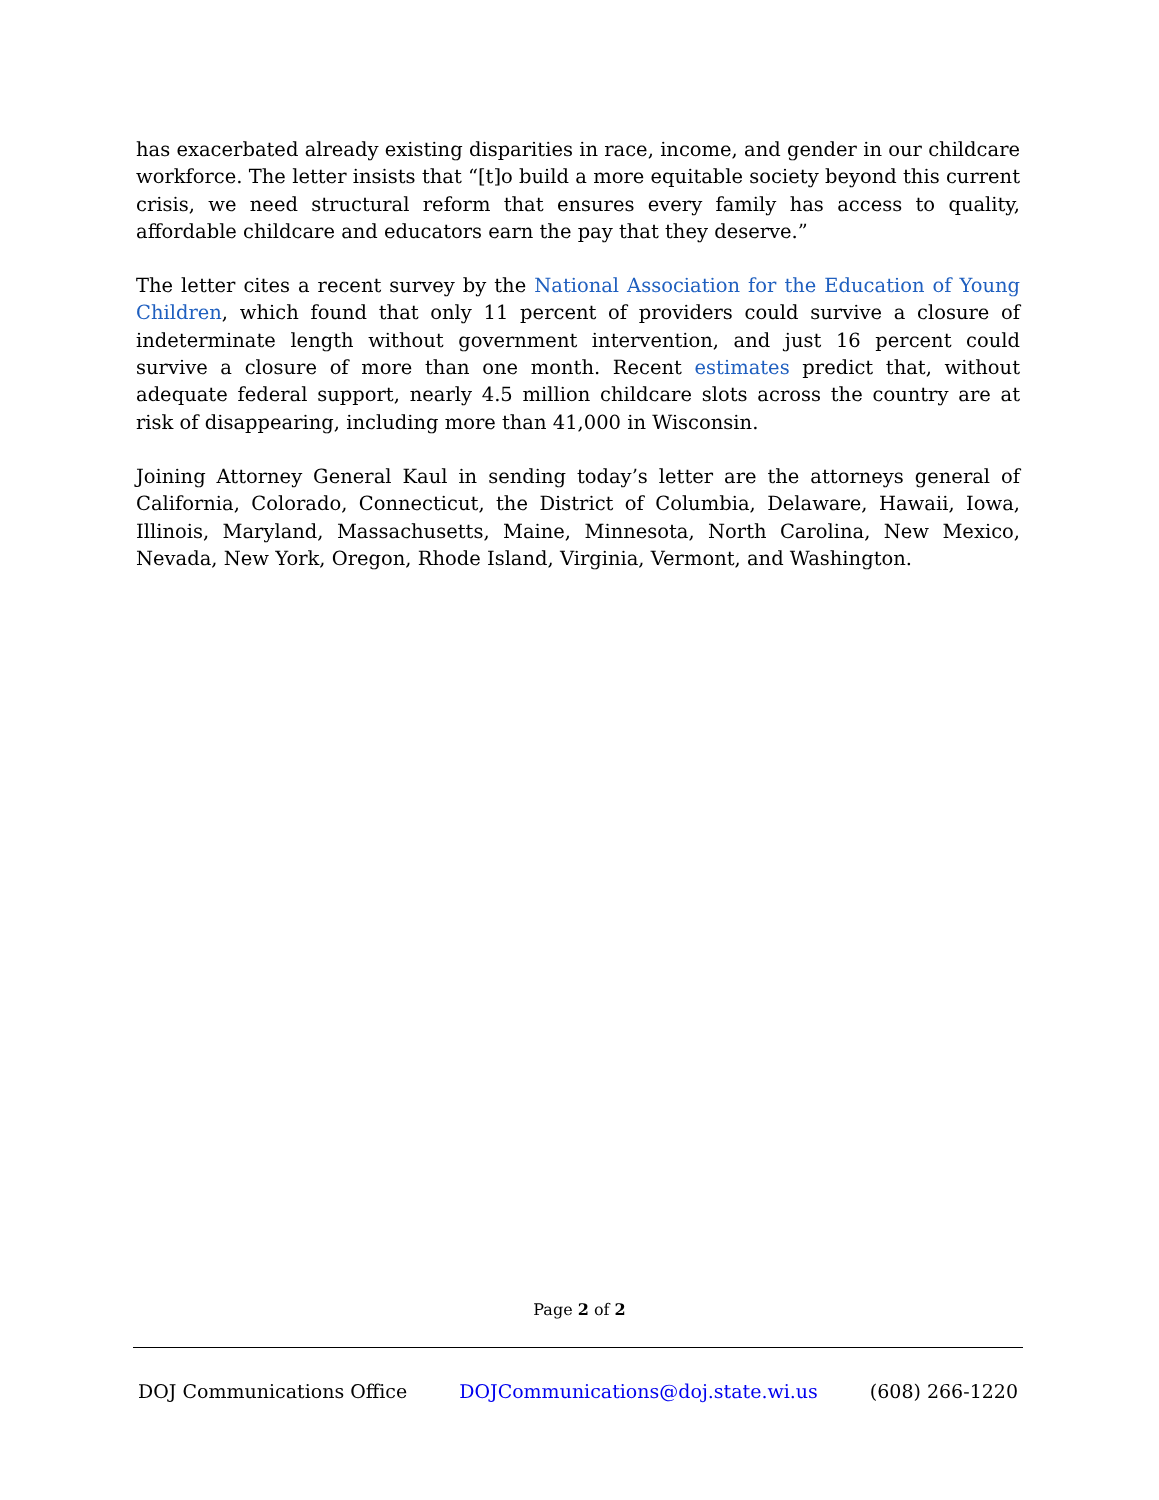has exacerbated already existing disparities in race, income, and gender in our childcare workforce. The letter insists that “[t]o build a more equitable society beyond this current crisis, we need structural reform that ensures every family has access to quality, affordable childcare and educators earn the pay that they deserve.”
The letter cites a recent survey by the National Association for the Education of Young Children, which found that only 11 percent of providers could survive a closure of indeterminate length without government intervention, and just 16 percent could survive a closure of more than one month. Recent estimates predict that, without adequate federal support, nearly 4.5 million childcare slots across the country are at risk of disappearing, including more than 41,000 in Wisconsin.
Joining Attorney General Kaul in sending today’s letter are the attorneys general of California, Colorado, Connecticut, the District of Columbia, Delaware, Hawaii, Iowa, Illinois, Maryland, Massachusetts, Maine, Minnesota, North Carolina, New Mexico, Nevada, New York, Oregon, Rhode Island, Virginia, Vermont, and Washington.
Page 2 of 2
DOJ Communications Office DOJCommunications@doj.state.wi.us (608) 266-1220